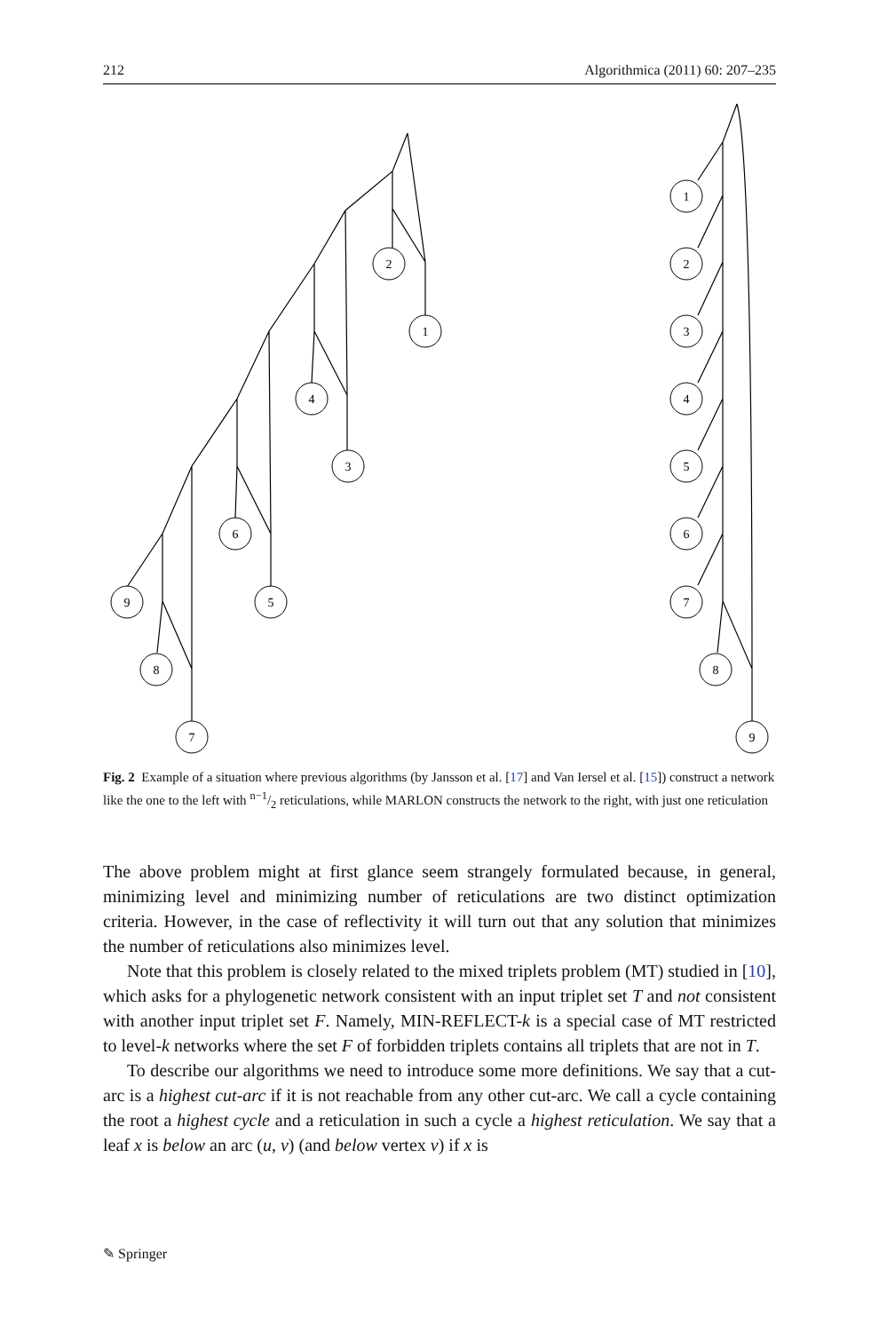212 Algorithmica (2011) 60: 207–235
2
1
4
3
6
5
9
8
7
1
2
3
4
5
6
7
8
9
Fig. 2 Example of a situation where previous algorithms (by Jansson et al. [17] and Van Iersel et al. [15]) construct a network like the one to the left with n−1/2 reticulations, while MARLON constructs the network to the right, with just one reticulation
The above problem might at first glance seem strangely formulated because, in general, minimizing level and minimizing number of reticulations are two distinct optimization criteria. However, in the case of reflectivity it will turn out that any solution that minimizes the number of reticulations also minimizes level.
Note that this problem is closely related to the mixed triplets problem (MT) studied in [10], which asks for a phylogenetic network consistent with an input triplet set T and not consistent with another input triplet set F. Namely, MIN-REFLECT-k is a special case of MT restricted to level-k networks where the set F of forbidden triplets contains all triplets that are not in T.
To describe our algorithms we need to introduce some more definitions. We say that a cut-arc is a highest cut-arc if it is not reachable from any other cut-arc. We call a cycle containing the root a highest cycle and a reticulation in such a cycle a highest reticulation. We say that a leaf x is below an arc (u, v) (and below vertex v) if x is
✎ Springer